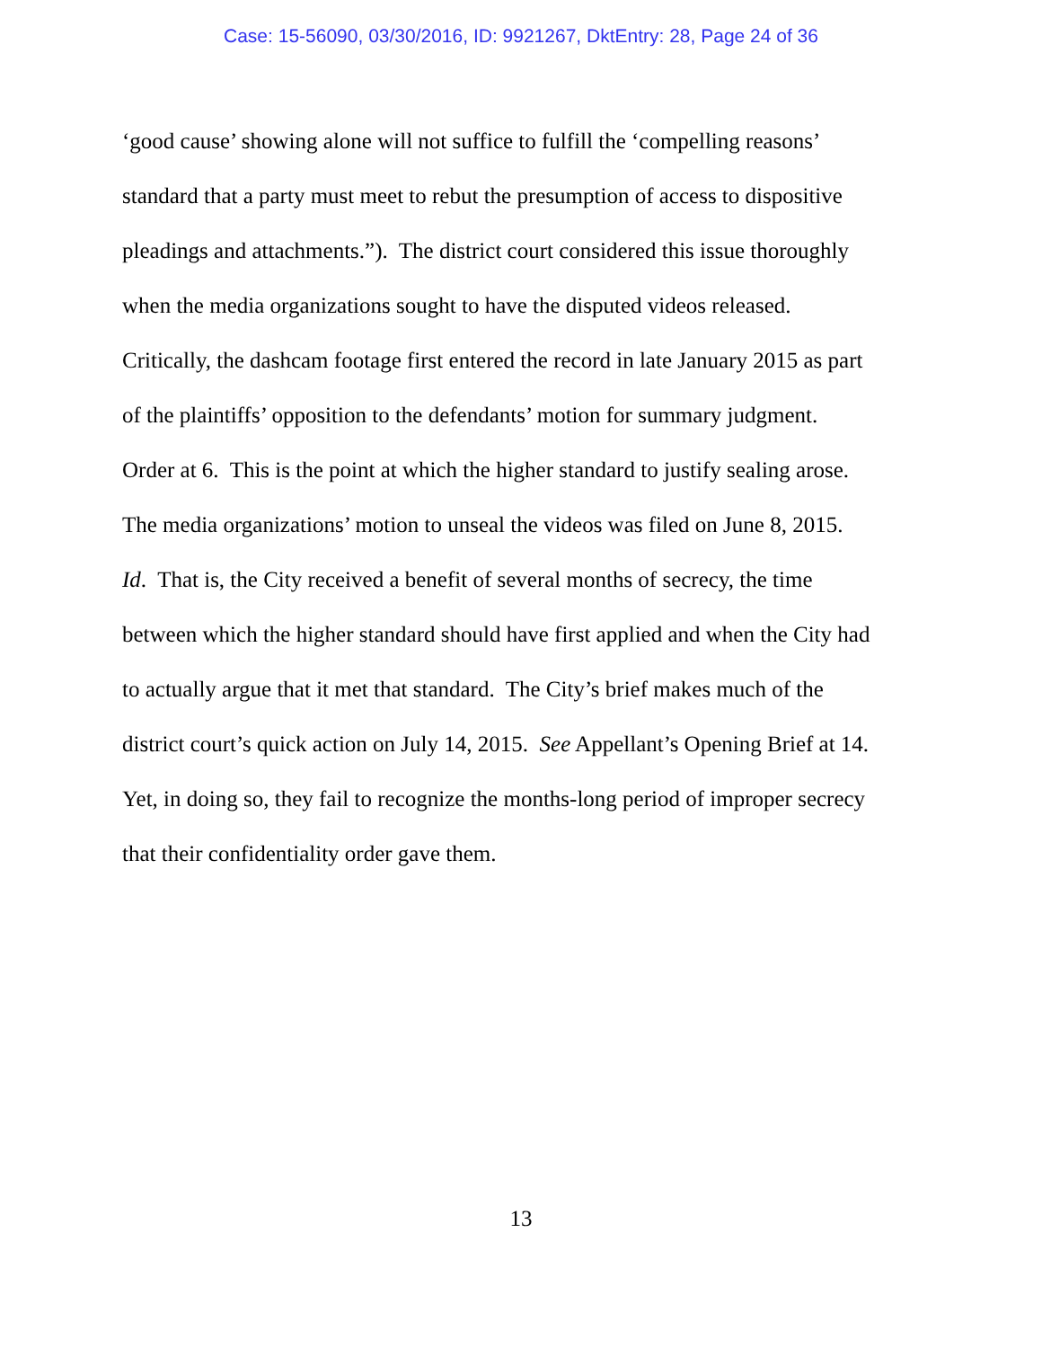Case: 15-56090, 03/30/2016, ID: 9921267, DktEntry: 28, Page 24 of 36
‘good cause’ showing alone will not suffice to fulfill the ‘compelling reasons’
standard that a party must meet to rebut the presumption of access to dispositive
pleadings and attachments.”). The district court considered this issue thoroughly
when the media organizations sought to have the disputed videos released.
Critically, the dashcam footage first entered the record in late January 2015 as part
of the plaintiffs’ opposition to the defendants’ motion for summary judgment.
Order at 6. This is the point at which the higher standard to justify sealing arose.
The media organizations’ motion to unseal the videos was filed on June 8, 2015.
Id. That is, the City received a benefit of several months of secrecy, the time
between which the higher standard should have first applied and when the City had
to actually argue that it met that standard. The City’s brief makes much of the
district court’s quick action on July 14, 2015. See Appellant’s Opening Brief at 14.
Yet, in doing so, they fail to recognize the months-long period of improper secrecy
that their confidentiality order gave them.
13